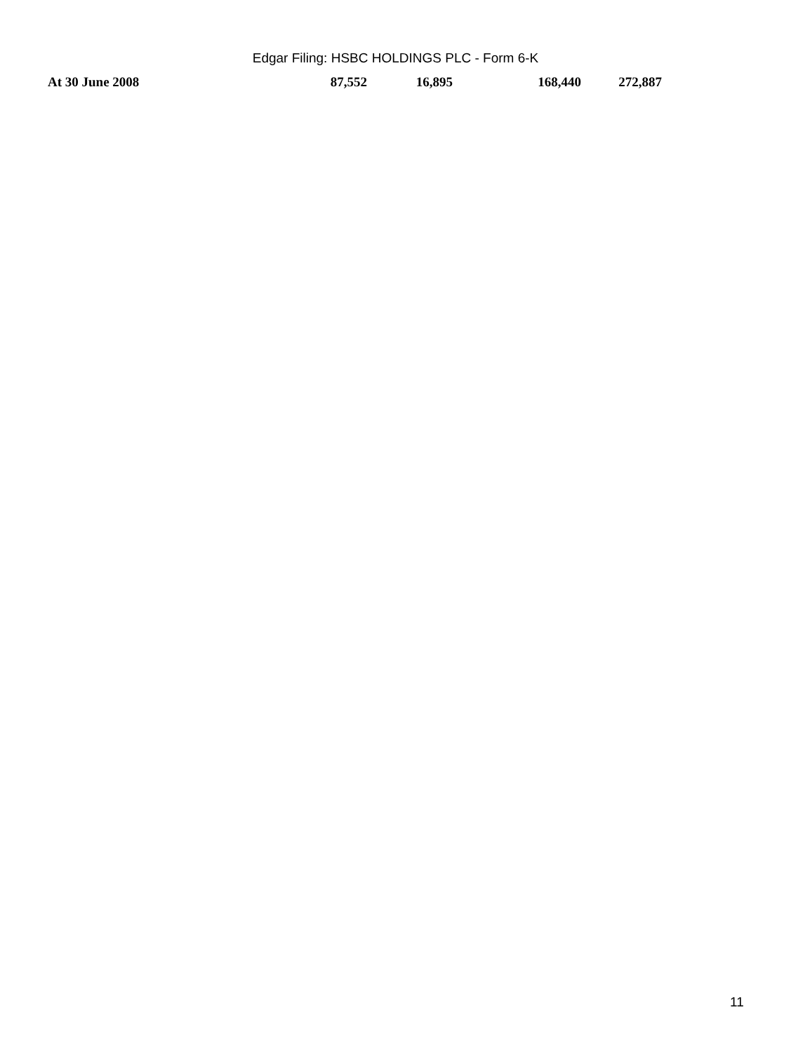Edgar Filing: HSBC HOLDINGS PLC - Form 6-K
| At 30 June 2008 | 87,552 | 16,895 | 168,440 | 272,887 |
11